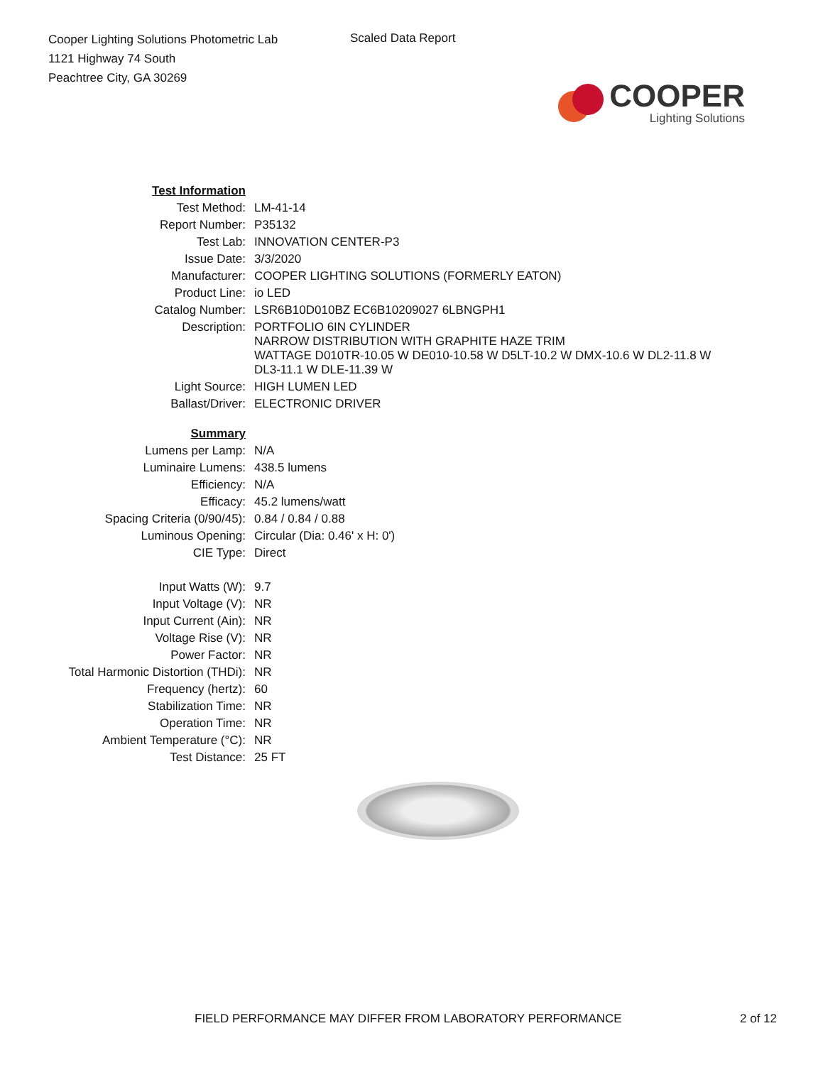Cooper Lighting Solutions Photometric Lab
1121 Highway 74 South
Peachtree City, GA 30269
Scaled Data Report
COOPER
Lighting Solutions
| Test Information | |
| Test Method: | LM-41-14 |
| Report Number: | P35132 |
| Test Lab: | INNOVATION CENTER-P3 |
| Issue Date: | 3/3/2020 |
| Manufacturer: | COOPER LIGHTING SOLUTIONS (FORMERLY EATON) |
| Product Line: | io LED |
| Catalog Number: | LSR6B10D010BZ EC6B10209027 6LBNGPH1 |
| Description: | PORTFOLIO 6IN CYLINDER NARROW DISTRIBUTION WITH GRAPHITE HAZE TRIM WATTAGE D010TR-10.05 W DE010-10.58 W D5LT-10.2 W DMX-10.6 W DL2-11.8 W DL3-11.1 W DLE-11.39 W |
| Light Source: | HIGH LUMEN LED |
| Ballast/Driver: | ELECTRONIC DRIVER |
| Summary | |
| Lumens per Lamp: | N/A |
| Luminaire Lumens: | 438.5 lumens |
| Efficiency: | N/A |
| Efficacy: | 45.2 lumens/watt |
| Spacing Criteria (0/90/45): | 0.84 / 0.84 / 0.88 |
| Luminous Opening: | Circular (Dia: 0.46' x H: 0') |
| CIE Type: | Direct |
| Input Watts (W): | 9.7 |
| Input Voltage (V): | NR |
| Input Current (Ain): | NR |
| Voltage Rise (V): | NR |
| Power Factor: | NR |
| Total Harmonic Distortion (THDi): | NR |
| Frequency (hertz): | 60 |
| Stabilization Time: | NR |
| Operation Time: | NR |
| Ambient Temperature (°C): | NR |
| Test Distance: | 25 FT |
FIELD PERFORMANCE MAY DIFFER FROM LABORATORY PERFORMANCE 2 of 12